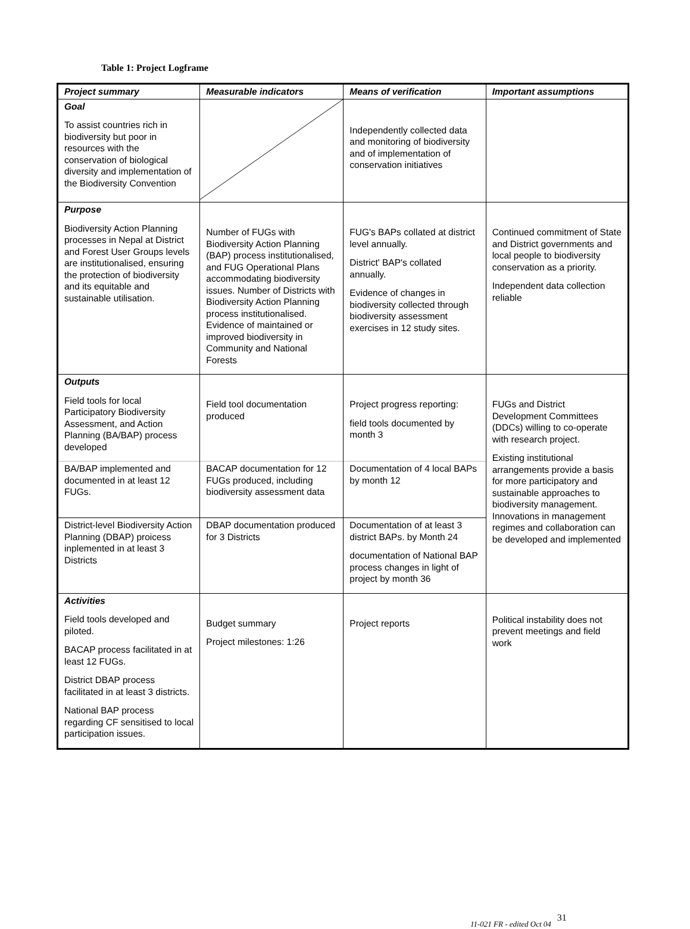Table 1: Project Logframe
| Project summary | Measurable indicators | Means of verification | Important assumptions |
| --- | --- | --- | --- |
| Goal To assist countries rich in biodiversity but poor in resources with the conservation of biological diversity and implementation of the Biodiversity Convention | | Independently collected data and monitoring of biodiversity and of implementation of conservation initiatives | |
| Purpose Biodiversity Action Planning processes in Nepal at District and Forest User Groups levels are institutionalised, ensuring the protection of biodiversity and its equitable and sustainable utilisation. | Number of FUGs with Biodiversity Action Planning (BAP) process institutionalised, and FUG Operational Plans accommodating biodiversity issues. Number of Districts with Biodiversity Action Planning process institutionalised. Evidence of maintained or improved biodiversity in Community and National Forests | FUG's BAPs collated at district level annually. District' BAP's collated annually. Evidence of changes in biodiversity collected through biodiversity assessment exercises in 12 study sites. | Continued commitment of State and District governments and local people to biodiversity conservation as a priority. Independent data collection reliable |
| Outputs Field tools for local Participatory Biodiversity Assessment, and Action Planning (BA/BAP) process developed | Field tool documentation produced | Project progress reporting: field tools documented by month 3 | FUGs and District Development Committees (DDCs) willing to co-operate with research project. Existing institutional arrangements provide a basis for more participatory and sustainable approaches to biodiversity management. Innovations in management regimes and collaboration can be developed and implemented |
| BA/BAP implemented and documented in at least 12 FUGs. | BACAP documentation for 12 FUGs produced, including biodiversity assessment data | Documentation of 4 local BAPs by month 12 | |
| District-level Biodiversity Action Planning (DBAP) proicess inplemented in at least 3 Districts | DBAP documentation produced for 3 Districts | Documentation of at least 3 district BAPs. by Month 24 documentation of National BAP process changes in light of project by month 36 | |
| Activities Field tools developed and piloted. BACAP process facilitated in at least 12 FUGs. District DBAP process facilitated in at least 3 districts. National BAP process regarding CF sensitised to local participation issues. | Budget summary Project milestones: 1:26 | Project reports | Political instability does not prevent meetings and field work |
11-021 FR - edited Oct 04 31